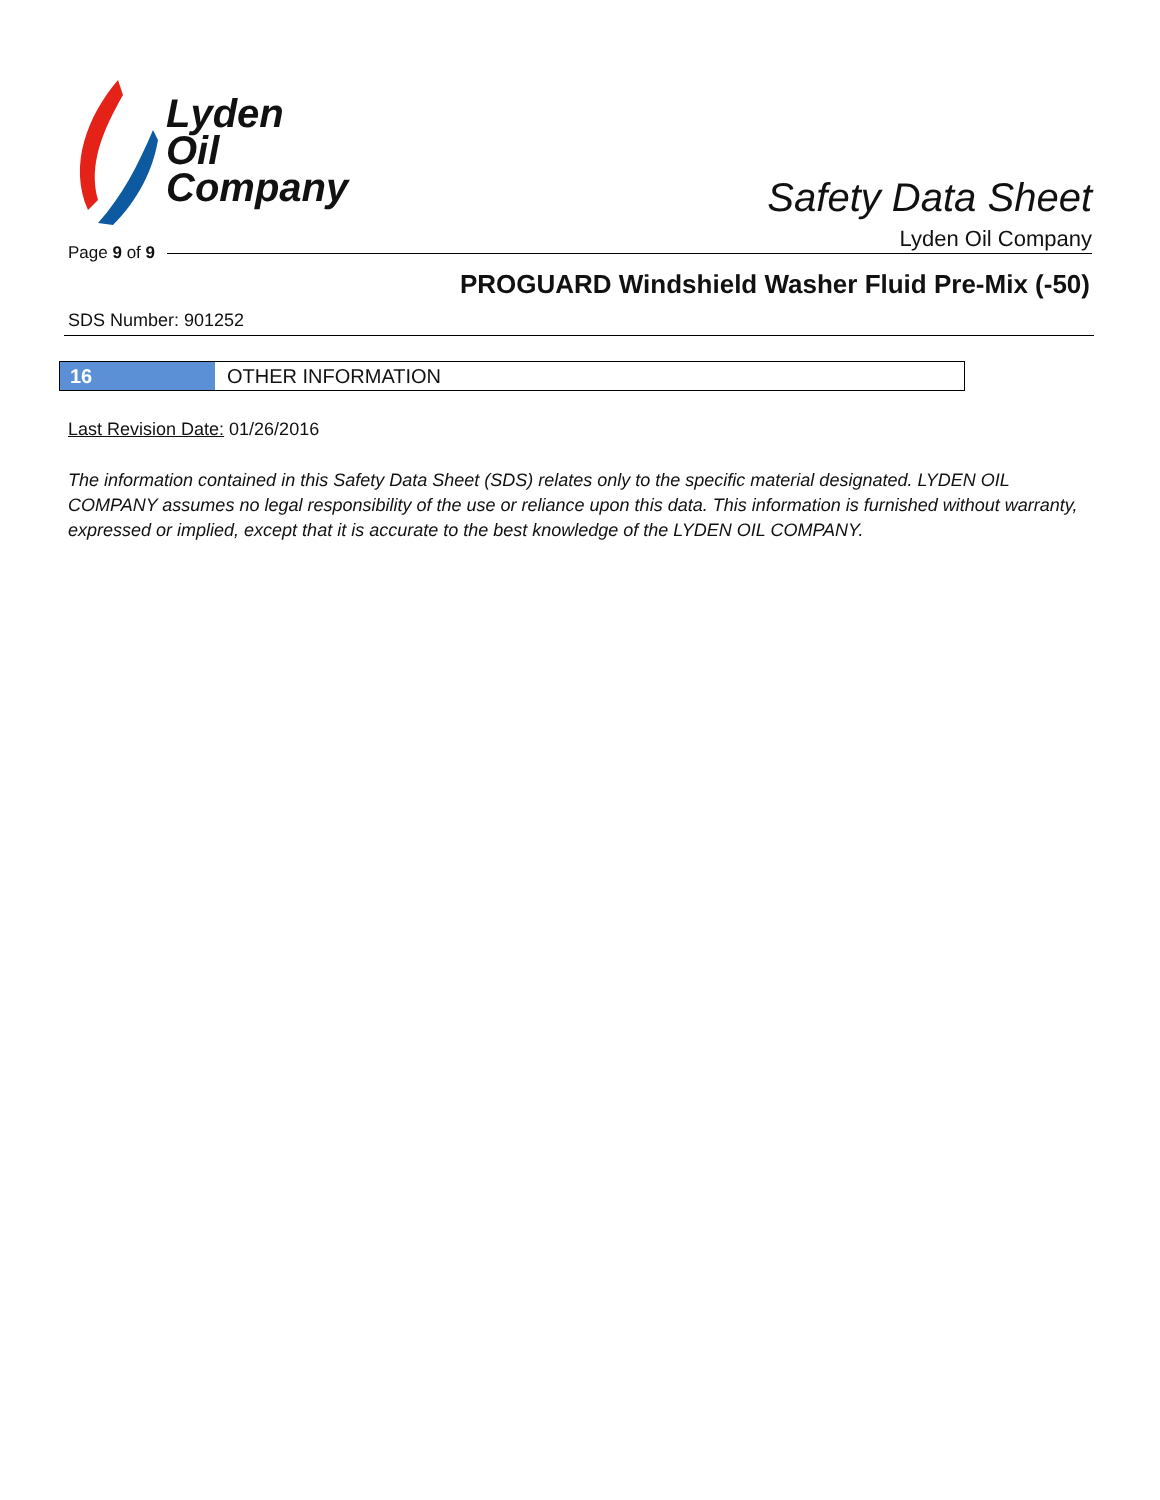Lyden
Oil
Company
Safety Data Sheet
Lyden Oil Company
Page 9 of 9
PROGUARD Windshield Washer Fluid Pre-Mix (-50)
SDS Number: 901252
16 OTHER INFORMATION
Last Revision Date: 01/26/2016
The information contained in this Safety Data Sheet (SDS) relates only to the specific material designated. LYDEN OIL COMPANY assumes no legal responsibility of the use or reliance upon this data. This information is furnished without warranty, expressed or implied, except that it is accurate to the best knowledge of the LYDEN OIL COMPANY.